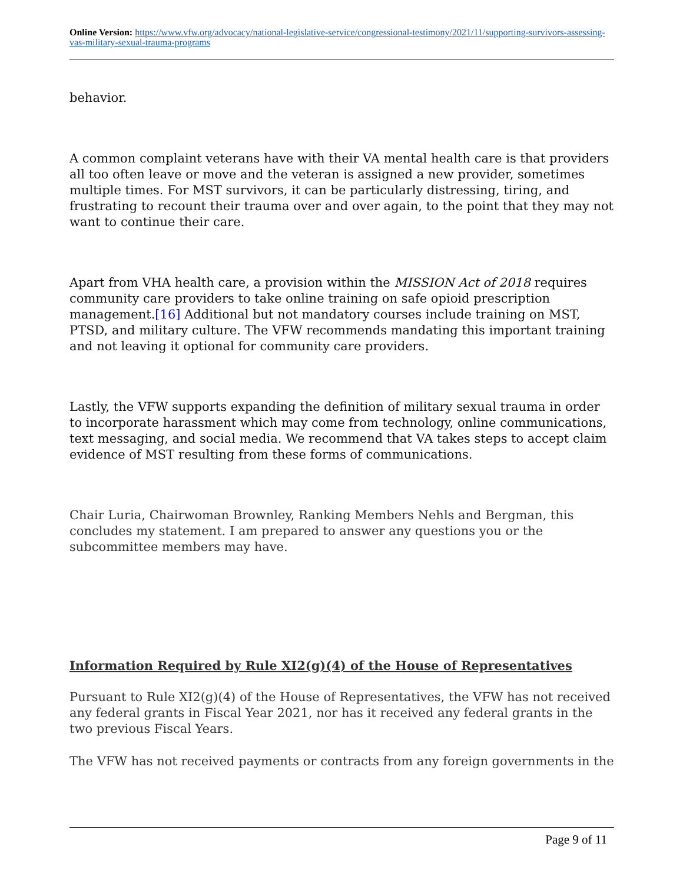Online Version: https://www.vfw.org/advocacy/national-legislative-service/congressional-testimony/2021/11/supporting-survivors-assessing-vas-military-sexual-trauma-programs
behavior.
A common complaint veterans have with their VA mental health care is that providers all too often leave or move and the veteran is assigned a new provider, sometimes multiple times. For MST survivors, it can be particularly distressing, tiring, and frustrating to recount their trauma over and over again, to the point that they may not want to continue their care.
Apart from VHA health care, a provision within the MISSION Act of 2018 requires community care providers to take online training on safe opioid prescription management.[16] Additional but not mandatory courses include training on MST, PTSD, and military culture. The VFW recommends mandating this important training and not leaving it optional for community care providers.
Lastly, the VFW supports expanding the definition of military sexual trauma in order to incorporate harassment which may come from technology, online communications, text messaging, and social media. We recommend that VA takes steps to accept claim evidence of MST resulting from these forms of communications.
Chair Luria, Chairwoman Brownley, Ranking Members Nehls and Bergman, this concludes my statement. I am prepared to answer any questions you or the subcommittee members may have.
Information Required by Rule XI2(g)(4) of the House of Representatives
Pursuant to Rule XI2(g)(4) of the House of Representatives, the VFW has not received any federal grants in Fiscal Year 2021, nor has it received any federal grants in the two previous Fiscal Years.
The VFW has not received payments or contracts from any foreign governments in the
Page 9 of 11